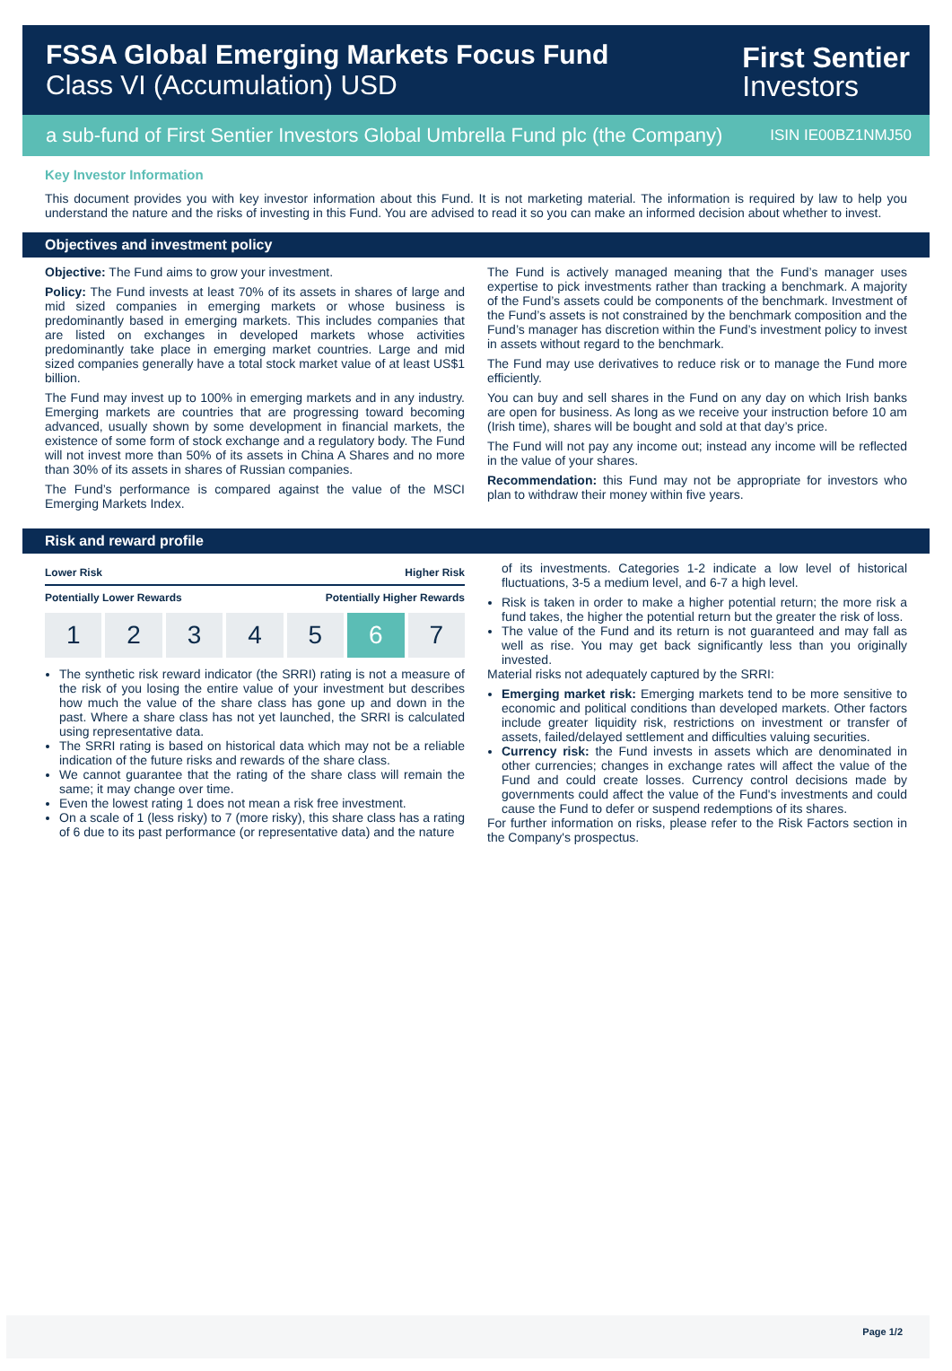FSSA Global Emerging Markets Focus Fund
Class VI (Accumulation) USD
First Sentier
Investors
a sub-fund of First Sentier Investors Global Umbrella Fund plc (the Company) ISIN IE00BZ1NMJ50
Key Investor Information
This document provides you with key investor information about this Fund. It is not marketing material. The information is required by law to help you understand the nature and the risks of investing in this Fund. You are advised to read it so you can make an informed decision about whether to invest.
Objectives and investment policy
Objective: The Fund aims to grow your investment.
Policy: The Fund invests at least 70% of its assets in shares of large and mid sized companies in emerging markets or whose business is predominantly based in emerging markets. This includes companies that are listed on exchanges in developed markets whose activities predominantly take place in emerging market countries. Large and mid sized companies generally have a total stock market value of at least US$1 billion.
The Fund may invest up to 100% in emerging markets and in any industry. Emerging markets are countries that are progressing toward becoming advanced, usually shown by some development in financial markets, the existence of some form of stock exchange and a regulatory body. The Fund will not invest more than 50% of its assets in China A Shares and no more than 30% of its assets in shares of Russian companies.
The Fund’s performance is compared against the value of the MSCI Emerging Markets Index.
The Fund is actively managed meaning that the Fund’s manager uses expertise to pick investments rather than tracking a benchmark. A majority of the Fund’s assets could be components of the benchmark. Investment of the Fund’s assets is not constrained by the benchmark composition and the Fund’s manager has discretion within the Fund’s investment policy to invest in assets without regard to the benchmark.
The Fund may use derivatives to reduce risk or to manage the Fund more efficiently.
You can buy and sell shares in the Fund on any day on which Irish banks are open for business. As long as we receive your instruction before 10 am (Irish time), shares will be bought and sold at that day’s price.
The Fund will not pay any income out; instead any income will be reflected in the value of your shares.
Recommendation: this Fund may not be appropriate for investors who plan to withdraw their money within five years.
Risk and reward profile
Lower Risk Higher Risk
Potentially Lower Rewards Potentially Higher Rewards
1 2 3 4 5 6 7
The synthetic risk reward indicator (the SRRI) rating is not a measure of the risk of you losing the entire value of your investment but describes how much the value of the share class has gone up and down in the past. Where a share class has not yet launched, the SRRI is calculated using representative data.
The SRRI rating is based on historical data which may not be a reliable indication of the future risks and rewards of the share class.
We cannot guarantee that the rating of the share class will remain the same; it may change over time.
Even the lowest rating 1 does not mean a risk free investment.
On a scale of 1 (less risky) to 7 (more risky), this share class has a rating of 6 due to its past performance (or representative data) and the nature
of its investments. Categories 1-2 indicate a low level of historical fluctuations, 3-5 a medium level, and 6-7 a high level.
Risk is taken in order to make a higher potential return; the more risk a fund takes, the higher the potential return but the greater the risk of loss.
The value of the Fund and its return is not guaranteed and may fall as well as rise. You may get back significantly less than you originally invested.
Material risks not adequately captured by the SRRI:
Emerging market risk: Emerging markets tend to be more sensitive to economic and political conditions than developed markets. Other factors include greater liquidity risk, restrictions on investment or transfer of assets, failed/delayed settlement and difficulties valuing securities.
Currency risk: the Fund invests in assets which are denominated in other currencies; changes in exchange rates will affect the value of the Fund and could create losses. Currency control decisions made by governments could affect the value of the Fund's investments and could cause the Fund to defer or suspend redemptions of its shares.
For further information on risks, please refer to the Risk Factors section in the Company's prospectus.
Page 1/2